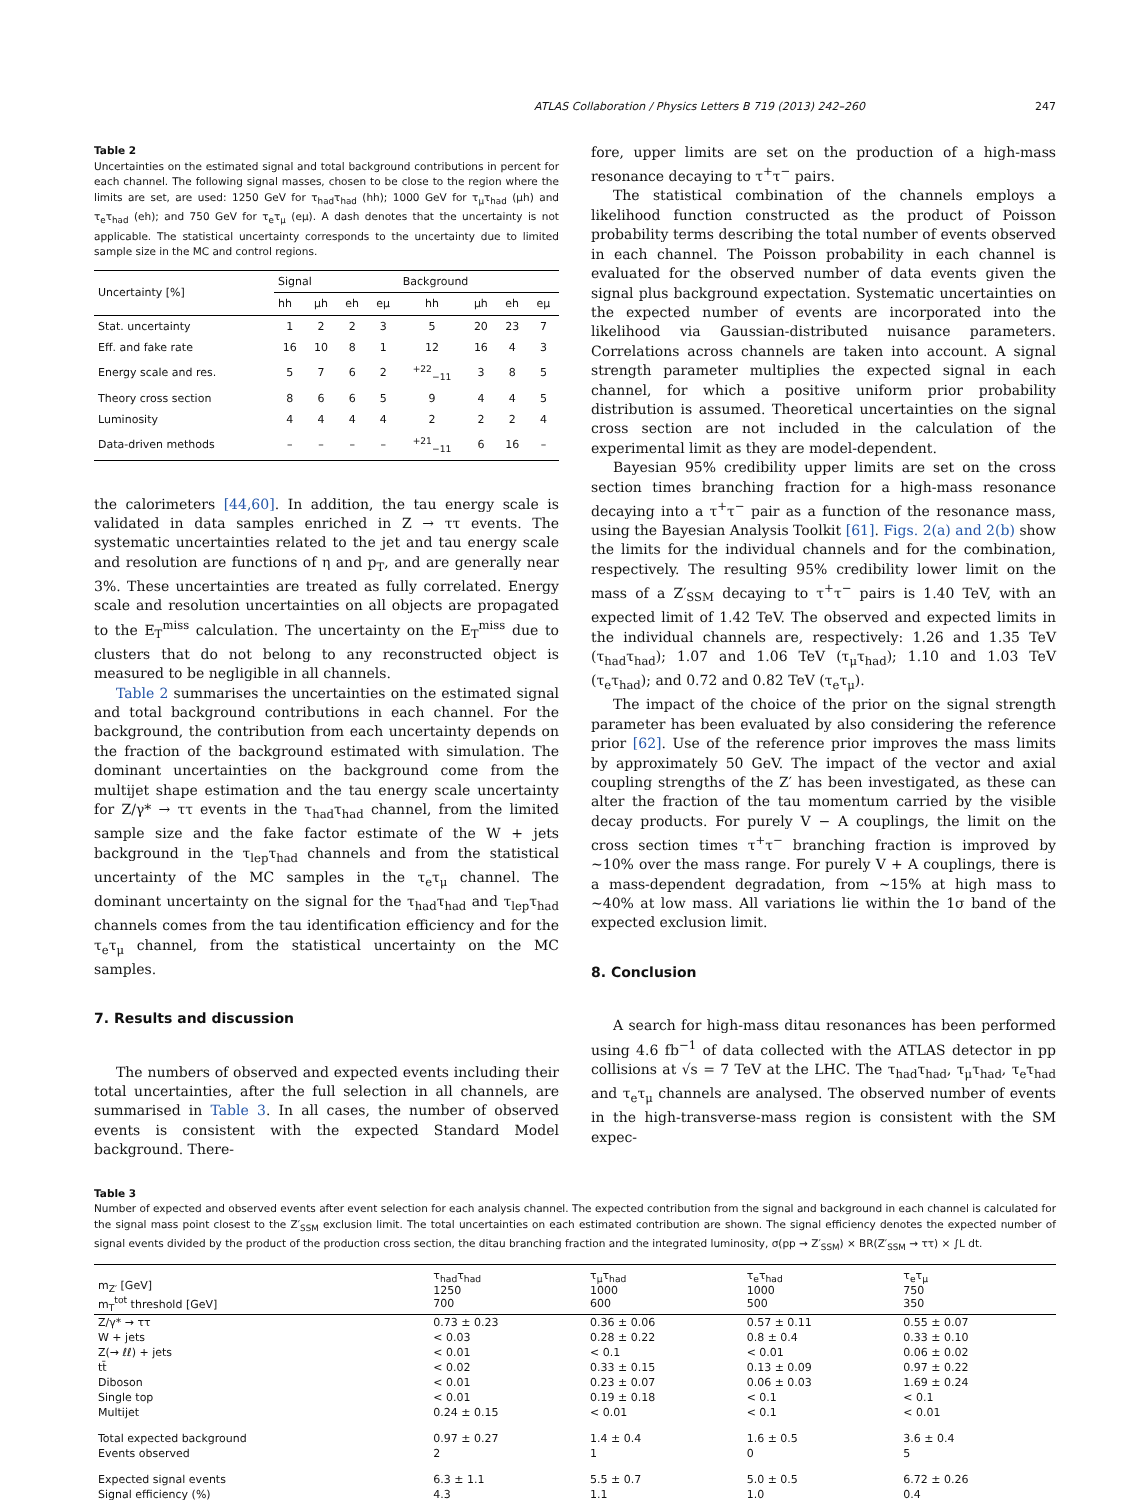ATLAS Collaboration / Physics Letters B 719 (2013) 242–260 247
Table 2
Uncertainties on the estimated signal and total background contributions in percent for each channel. The following signal masses, chosen to be close to the region where the limits are set, are used: 1250 GeV for τ<sub>had</sub>τ<sub>had</sub> (hh); 1000 GeV for τ<sub>μ</sub>τ<sub>had</sub> (μh) and τ<sub>e</sub>τ<sub>had</sub> (eh); and 750 GeV for τ<sub>e</sub>τ<sub>μ</sub> (eμ). A dash denotes that the uncertainty is not applicable. The statistical uncertainty corresponds to the uncertainty due to limited sample size in the MC and control regions.
| Uncertainty [%] | Signal | | | | Background | | | |
| --- | --- | --- | --- | --- | --- | --- | --- | --- |
| | hh | μh | eh | eμ | hh | μh | eh | eμ |
| Stat. uncertainty | 1 | 2 | 2 | 3 | 5 | 20 | 23 | 7 |
| Eff. and fake rate | 16 | 10 | 8 | 1 | 12 | 16 | 4 | 3 |
| Energy scale and res. | 5 | 7 | 6 | 2 | <sup>+22</sup><sub>−11</sub> | 3 | 8 | 5 |
| Theory cross section | 8 | 6 | 6 | 5 | 9 | 4 | 4 | 5 |
| Luminosity | 4 | 4 | 4 | 4 | 2 | 2 | 2 | 4 |
| Data-driven methods | – | – | – | – | <sup>+21</sup><sub>−11</sub> | 6 | 16 | – |
the calorimeters [44,60]. In addition, the tau energy scale is validated in data samples enriched in Z → ττ events. The systematic uncertainties related to the jet and tau energy scale and resolution are functions of η and p<sub>T</sub>, and are generally near 3%. These uncertainties are treated as fully correlated. Energy scale and resolution uncertainties on all objects are propagated to the E<sub>T</sub><sup>miss</sup> calculation. The uncertainty on the E<sub>T</sub><sup>miss</sup> due to clusters that do not belong to any reconstructed object is measured to be negligible in all channels.
Table 2 summarises the uncertainties on the estimated signal and total background contributions in each channel. For the background, the contribution from each uncertainty depends on the fraction of the background estimated with simulation. The dominant uncertainties on the background come from the multijet shape estimation and the tau energy scale uncertainty for Z/γ* → ττ events in the τ<sub>had</sub>τ<sub>had</sub> channel, from the limited sample size and the fake factor estimate of the W + jets background in the τ<sub>lep</sub>τ<sub>had</sub> channels and from the statistical uncertainty of the MC samples in the τ<sub>e</sub>τ<sub>μ</sub> channel. The dominant uncertainty on the signal for the τ<sub>had</sub>τ<sub>had</sub> and τ<sub>lep</sub>τ<sub>had</sub> channels comes from the tau identification efficiency and for the τ<sub>e</sub>τ<sub>μ</sub> channel, from the statistical uncertainty on the MC samples.
7. Results and discussion
The numbers of observed and expected events including their total uncertainties, after the full selection in all channels, are summarised in Table 3. In all cases, the number of observed events is consistent with the expected Standard Model background. There-
fore, upper limits are set on the production of a high-mass resonance decaying to τ<sup>+</sup>τ<sup>−</sup> pairs.
The statistical combination of the channels employs a likelihood function constructed as the product of Poisson probability terms describing the total number of events observed in each channel. The Poisson probability in each channel is evaluated for the observed number of data events given the signal plus background expectation. Systematic uncertainties on the expected number of events are incorporated into the likelihood via Gaussian-distributed nuisance parameters. Correlations across channels are taken into account. A signal strength parameter multiplies the expected signal in each channel, for which a positive uniform prior probability distribution is assumed. Theoretical uncertainties on the signal cross section are not included in the calculation of the experimental limit as they are model-dependent.
Bayesian 95% credibility upper limits are set on the cross section times branching fraction for a high-mass resonance decaying into a τ<sup>+</sup>τ<sup>−</sup> pair as a function of the resonance mass, using the Bayesian Analysis Toolkit [61]. Figs. 2(a) and 2(b) show the limits for the individual channels and for the combination, respectively. The resulting 95% credibility lower limit on the mass of a Z′<sub>SSM</sub> decaying to τ<sup>+</sup>τ<sup>−</sup> pairs is 1.40 TeV, with an expected limit of 1.42 TeV. The observed and expected limits in the individual channels are, respectively: 1.26 and 1.35 TeV (τ<sub>had</sub>τ<sub>had</sub>); 1.07 and 1.06 TeV (τ<sub>μ</sub>τ<sub>had</sub>); 1.10 and 1.03 TeV (τ<sub>e</sub>τ<sub>had</sub>); and 0.72 and 0.82 TeV (τ<sub>e</sub>τ<sub>μ</sub>).
The impact of the choice of the prior on the signal strength parameter has been evaluated by also considering the reference prior [62]. Use of the reference prior improves the mass limits by approximately 50 GeV. The impact of the vector and axial coupling strengths of the Z′ has been investigated, as these can alter the fraction of the tau momentum carried by the visible decay products. For purely V − A couplings, the limit on the cross section times τ<sup>+</sup>τ<sup>−</sup> branching fraction is improved by ∼10% over the mass range. For purely V + A couplings, there is a mass-dependent degradation, from ∼15% at high mass to ∼40% at low mass. All variations lie within the 1σ band of the expected exclusion limit.
8. Conclusion
A search for high-mass ditau resonances has been performed using 4.6 fb<sup>−1</sup> of data collected with the ATLAS detector in pp collisions at √s = 7 TeV at the LHC. The τ<sub>had</sub>τ<sub>had</sub>, τ<sub>μ</sub>τ<sub>had</sub>, τ<sub>e</sub>τ<sub>had</sub> and τ<sub>e</sub>τ<sub>μ</sub> channels are analysed. The observed number of events in the high-transverse-mass region is consistent with the SM expec-
Table 3
Number of expected and observed events after event selection for each analysis channel. The expected contribution from the signal and background in each channel is calculated for the signal mass point closest to the Z′<sub>SSM</sub> exclusion limit. The total uncertainties on each estimated contribution are shown. The signal efficiency denotes the expected number of signal events divided by the product of the production cross section, the ditau branching fraction and the integrated luminosity, σ(pp → Z′<sub>SSM</sub>) × BR(Z′<sub>SSM</sub> → ττ) × ∫L dt.
| m<sub>Z′</sub> [GeV] m<sub>T</sub><sup>tot</sup> threshold [GeV] | τ<sub>had</sub>τ<sub>had</sub> 1250 700 | τ<sub>μ</sub>τ<sub>had</sub> 1000 600 | τ<sub>e</sub>τ<sub>had</sub> 1000 500 | τ<sub>e</sub>τ<sub>μ</sub> 750 350 |
| --- | --- | --- | --- | --- |
| Z/γ* → ττ | 0.73 ± 0.23 | 0.36 ± 0.06 | 0.57 ± 0.11 | 0.55 ± 0.07 |
| W + jets | < 0.03 | 0.28 ± 0.22 | 0.8 ± 0.4 | 0.33 ± 0.10 |
| Z(→ ℓℓ) + jets | < 0.01 | < 0.1 | < 0.01 | 0.06 ± 0.02 |
| tt̄ | < 0.02 | 0.33 ± 0.15 | 0.13 ± 0.09 | 0.97 ± 0.22 |
| Diboson | < 0.01 | 0.23 ± 0.07 | 0.06 ± 0.03 | 1.69 ± 0.24 |
| Single top | < 0.01 | 0.19 ± 0.18 | < 0.1 | < 0.1 |
| Multijet | 0.24 ± 0.15 | < 0.01 | < 0.1 | < 0.01 |
| Total expected background | 0.97 ± 0.27 | 1.4 ± 0.4 | 1.6 ± 0.5 | 3.6 ± 0.4 |
| Events observed | 2 | 1 | 0 | 5 |
| Expected signal events | 6.3 ± 1.1 | 5.5 ± 0.7 | 5.0 ± 0.5 | 6.72 ± 0.26 |
| Signal efficiency (%) | 4.3 | 1.1 | 1.0 | 0.4 |